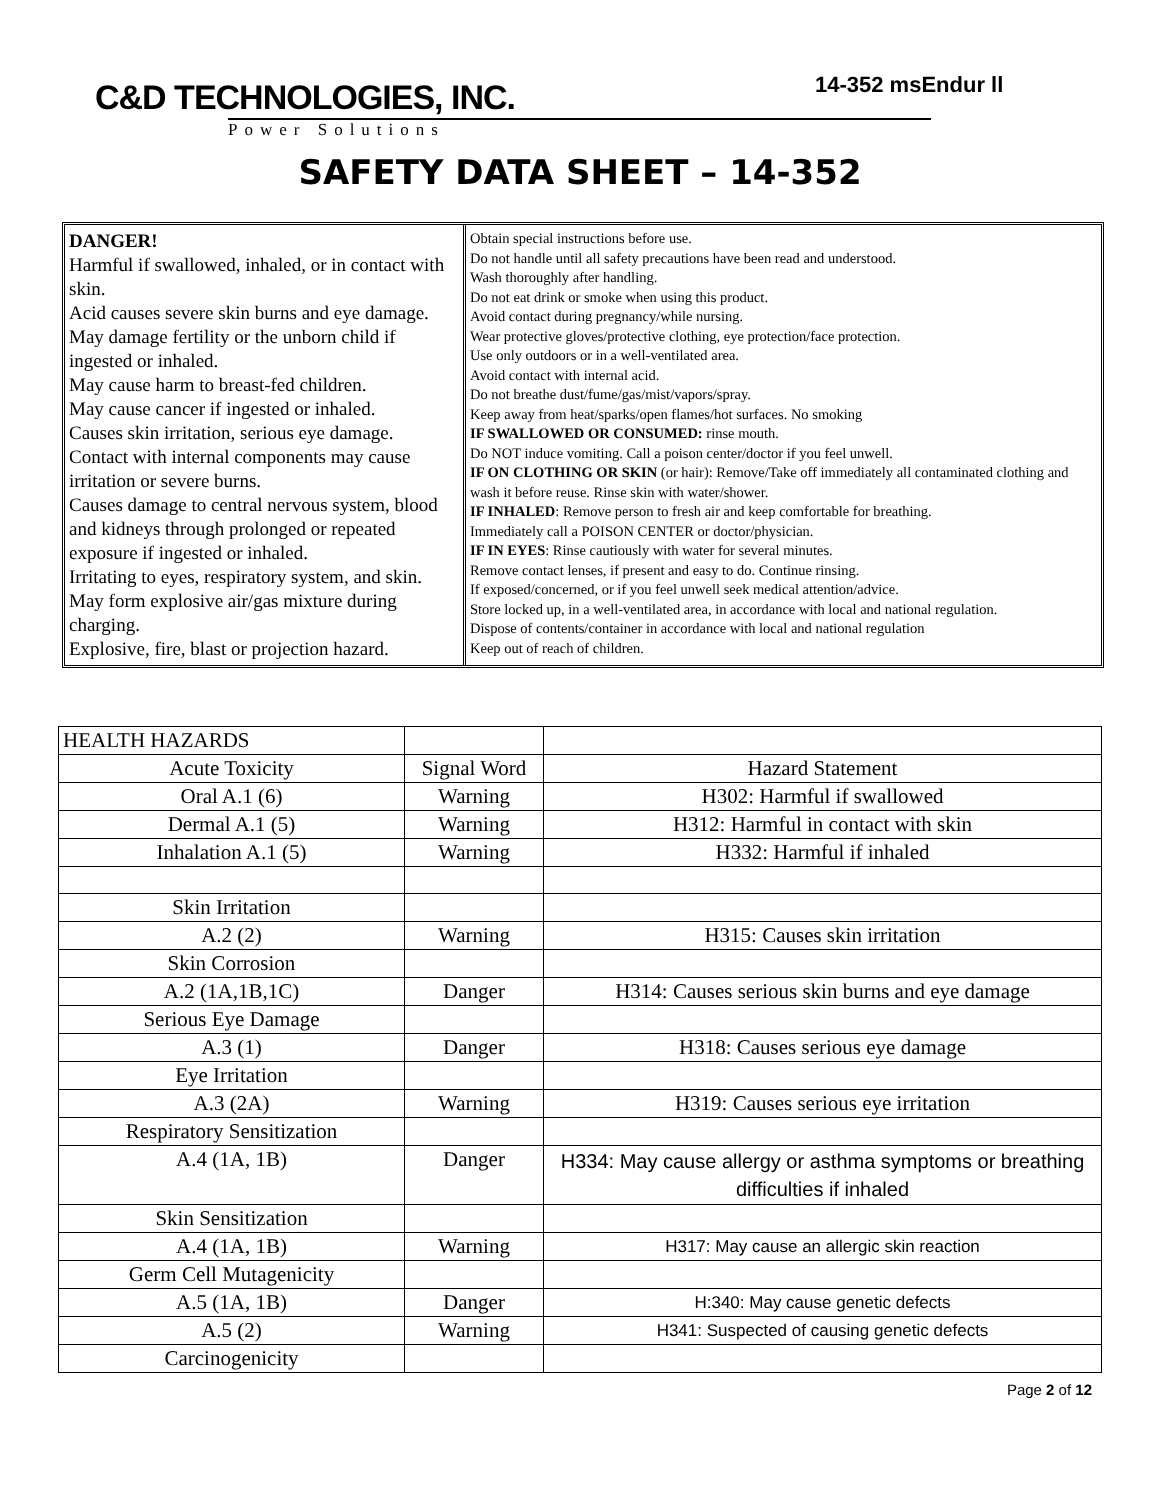C&D TECHNOLOGIES, INC.
Power Solutions
14-352 msEndur ll
SAFETY DATA SHEET – 14-352
DANGER!
Harmful if swallowed, inhaled, or in contact with skin.
Acid causes severe skin burns and eye damage.
May damage fertility or the unborn child if ingested or inhaled.
May cause harm to breast-fed children.
May cause cancer if ingested or inhaled.
Causes skin irritation, serious eye damage.
Contact with internal components may cause irritation or severe burns.
Causes damage to central nervous system, blood and kidneys through prolonged or repeated exposure if ingested or inhaled.
Irritating to eyes, respiratory system, and skin.
May form explosive air/gas mixture during charging.
Explosive, fire, blast or projection hazard.
Obtain special instructions before use.
Do not handle until all safety precautions have been read and understood.
Wash thoroughly after handling.
Do not eat drink or smoke when using this product.
Avoid contact during pregnancy/while nursing.
Wear protective gloves/protective clothing, eye protection/face protection.
Use only outdoors or in a well-ventilated area.
Avoid contact with internal acid.
Do not breathe dust/fume/gas/mist/vapors/spray.
Keep away from heat/sparks/open flames/hot surfaces. No smoking
IF SWALLOWED OR CONSUMED: rinse mouth.
Do NOT induce vomiting. Call a poison center/doctor if you feel unwell.
IF ON CLOTHING OR SKIN (or hair): Remove/Take off immediately all contaminated clothing and wash it before reuse. Rinse skin with water/shower.
IF INHALED: Remove person to fresh air and keep comfortable for breathing.
Immediately call a POISON CENTER or doctor/physician.
IF IN EYES: Rinse cautiously with water for several minutes.
Remove contact lenses, if present and easy to do. Continue rinsing.
If exposed/concerned, or if you feel unwell seek medical attention/advice.
Store locked up, in a well-ventilated area, in accordance with local and national regulation.
Dispose of contents/container in accordance with local and national regulation
Keep out of reach of children.
| HEALTH HAZARDS | | |
| Acute Toxicity | Signal Word | Hazard Statement |
| Oral A.1 (6) | Warning | H302: Harmful if swallowed |
| Dermal A.1 (5) | Warning | H312: Harmful in contact with skin |
| Inhalation A.1 (5) | Warning | H332: Harmful if inhaled |
| Skin Irritation | | |
| A.2 (2) | Warning | H315: Causes skin irritation |
| Skin Corrosion | | |
| A.2 (1A,1B,1C) | Danger | H314: Causes serious skin burns and eye damage |
| Serious Eye Damage | | |
| A.3 (1) | Danger | H318: Causes serious eye damage |
| Eye Irritation | | |
| A.3 (2A) | Warning | H319: Causes serious eye irritation |
| Respiratory Sensitization | | |
| A.4 (1A, 1B) | Danger | H334: May cause allergy or asthma symptoms or breathing difficulties if inhaled |
| Skin Sensitization | | |
| A.4 (1A, 1B) | Warning | H317: May cause an allergic skin reaction |
| Germ Cell Mutagenicity | | |
| A.5 (1A, 1B) | Danger | H:340: May cause genetic defects |
| A.5 (2) | Warning | H341: Suspected of causing genetic defects |
| Carcinogenicity | | |
Page 2 of 12